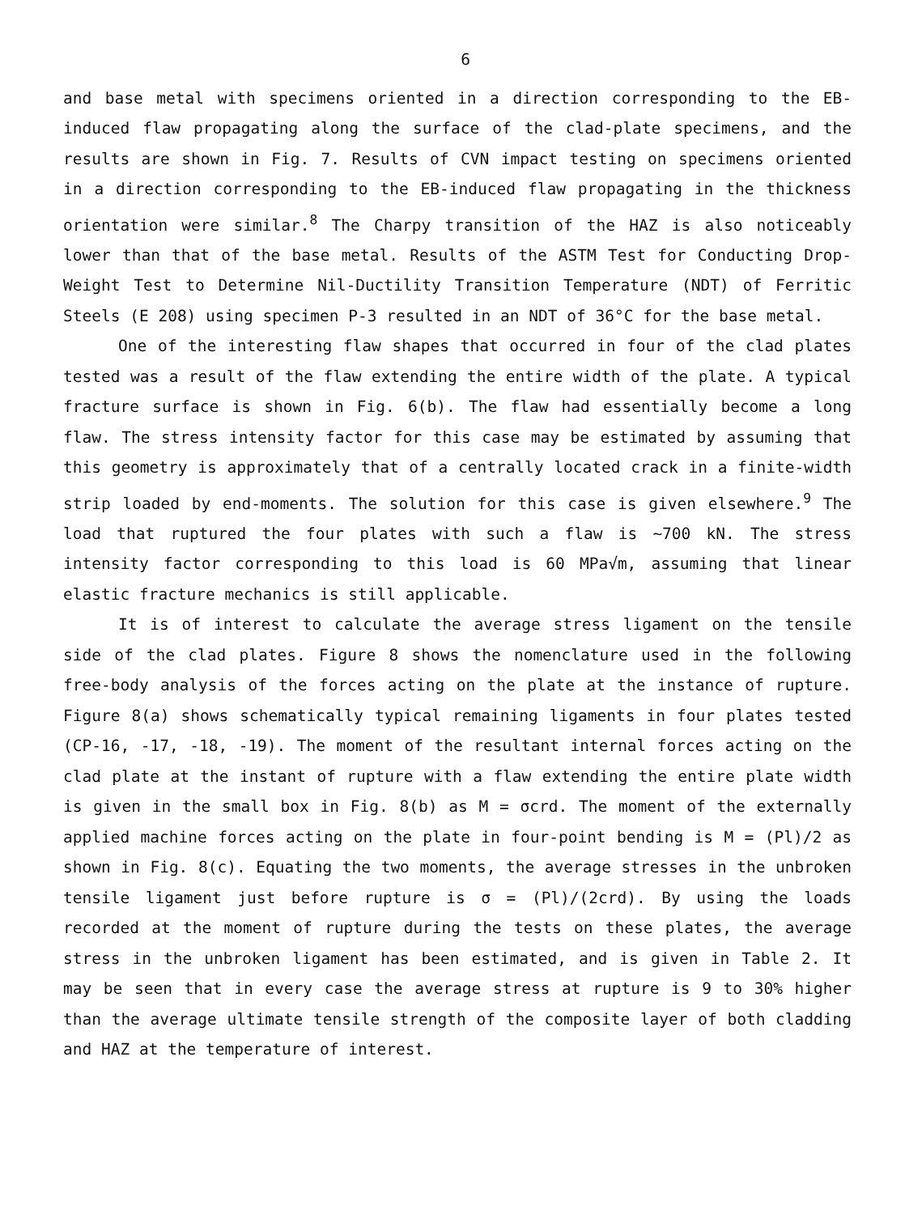6
and base metal with specimens oriented in a direction corresponding to the EB-induced flaw propagating along the surface of the clad-plate specimens, and the results are shown in Fig. 7. Results of CVN impact testing on specimens oriented in a direction corresponding to the EB-induced flaw propagating in the thickness orientation were similar.<sup>8</sup> The Charpy transition of the HAZ is also noticeably lower than that of the base metal. Results of the ASTM Test for Conducting Drop-Weight Test to Determine Nil-Ductility Transition Temperature (NDT) of Ferritic Steels (E 208) using specimen P-3 resulted in an NDT of 36°C for the base metal.
One of the interesting flaw shapes that occurred in four of the clad plates tested was a result of the flaw extending the entire width of the plate. A typical fracture surface is shown in Fig. 6(b). The flaw had essentially become a long flaw. The stress intensity factor for this case may be estimated by assuming that this geometry is approximately that of a centrally located crack in a finite-width strip loaded by end-moments. The solution for this case is given elsewhere.<sup>9</sup> The load that ruptured the four plates with such a flaw is ~700 kN. The stress intensity factor corresponding to this load is 60 MPa√m, assuming that linear elastic fracture mechanics is still applicable.
It is of interest to calculate the average stress ligament on the tensile side of the clad plates. Figure 8 shows the nomenclature used in the following free-body analysis of the forces acting on the plate at the instance of rupture. Figure 8(a) shows schematically typical remaining ligaments in four plates tested (CP-16, -17, -18, -19). The moment of the resultant internal forces acting on the clad plate at the instant of rupture with a flaw extending the entire plate width is given in the small box in Fig. 8(b) as M = σcrd. The moment of the externally applied machine forces acting on the plate in four-point bending is M = (Pl)/2 as shown in Fig. 8(c). Equating the two moments, the average stresses in the unbroken tensile ligament just before rupture is σ = (Pl)/(2crd). By using the loads recorded at the moment of rupture during the tests on these plates, the average stress in the unbroken ligament has been estimated, and is given in Table 2. It may be seen that in every case the average stress at rupture is 9 to 30% higher than the average ultimate tensile strength of the composite layer of both cladding and HAZ at the temperature of interest.